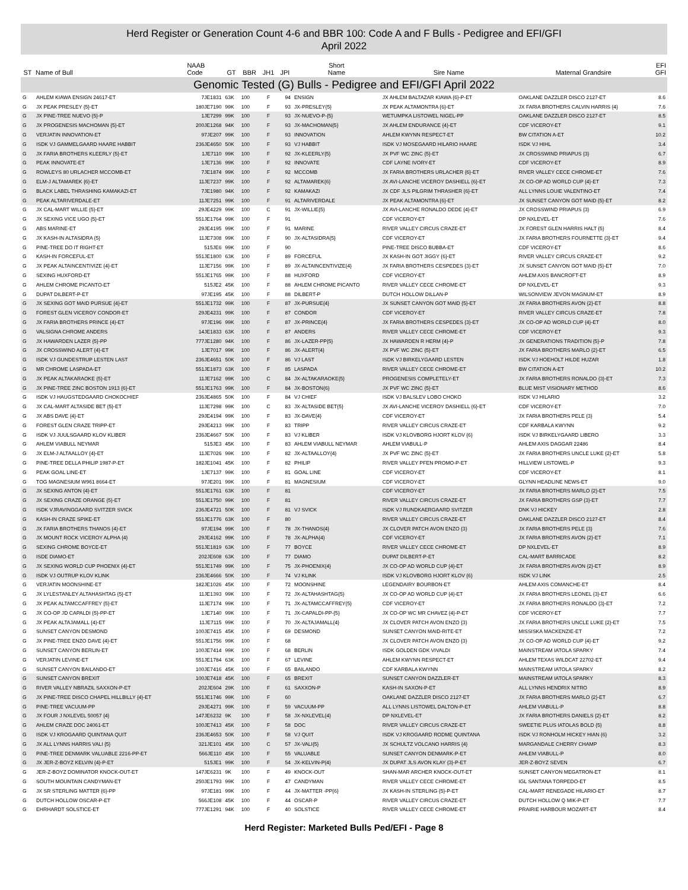Herd Register or Generation Count 4-6 and BBR 100: Code A and F Bulls - Pedigree and EFI/GFI
April 2022
| ST | Name of Bull | NAAB Code | GT | BBR | JH1 | JPI | Short Name | Sire Name | Maternal Grandsire | EFI GFI |
| --- | --- | --- | --- | --- | --- | --- | --- | --- | --- | --- |
| Genomic Tested (G) Bulls - Pedigree and EFI/GFI April 2022 | | | | | | | | | | |
| G | AHLEM KIAWA ENSIGN 24617-ET | 7JE1831 | 63K | 100 | F | 94 | ENSIGN | JX AHLEM BALTAZAR KIAWA {6}-P-ET | OAKLANE DAZZLER DISCO 2127-ET | 8.6 |
| G | JX PEAK PRESLEY {5}-ET | 180JE7190 | 99K | 100 | F | 93 | JX-PRESLEY{5} | JX PEAK ALTAMONTRA {6}-ET | JX FARIA BROTHERS CALVIN HARRIS {4} | 7.6 |
| G | JX PINE-TREE NUEVO {5}-P | 1JE7299 | 99K | 100 | F | 93 | JX-NUEVO-P-{5} | WETUMPKA LISTOWEL NIGEL-PP | OAKLANE DAZZLER DISCO 2127-ET | 8.5 |
| G | JX PROGENESIS MACHOMAN {5}-ET | 200JE1268 | 94K | 100 | F | 93 | JX-MACHOMAN{5} | JX AHLEM ENDURANCE {4}-ET | CDF VICEROY-ET | 9.1 |
| G | VERJATIN INNOVATION-ET | 97JE207 | 99K | 100 | F | 93 | INNOVATION | AHLEM KWYNN RESPECT-ET | BW CITATION A-ET | 10.2 |
| G | ISDK VJ GAMMELGAARD HAARE HABBIT | 236JE4650 | 50K | 100 | F | 93 | VJ HABBIT | ISDK VJ MOSEGAARD HILARIO HAARE | ISDK VJ HIHL | 3.4 |
| G | JX FARIA BROTHERS KLEERLY {5}-ET | 1JE7110 | 99K | 100 | F | 92 | JX-KLEERLY{5} | JX PVF WC ZINC {5}-ET | JX CROSSWIND PRIAPUS {3} | 6.7 |
| G | PEAK INNOVATE-ET | 1JE7136 | 99K | 100 | F | 92 | INNOVATE | CDF LAYNE IVORY-ET | CDF VICEROY-ET | 8.9 |
| G | ROWLEYS 80 URLACHER MCCOMB-ET | 7JE1874 | 99K | 100 | F | 92 | MCCOMB | JX FARIA BROTHERS URLACHER {6}-ET | RIVER VALLEY CECE CHROME-ET | 7.6 |
| G | ELM-J ALTAMAREK {6}-ET | 11JE7237 | 99K | 100 | F | 92 | ALTAMAREK{6} | JX AVI-LANCHE VICEROY DASHIELL {6}-ET | JX CO-OP AD WORLD CUP {4}-ET | 7.3 |
| G | BLACK LABEL THRASHING KAMAKAZI-ET | 7JE1980 | 94K | 100 | F | 92 | KAMAKAZI | JX CDF JLS PILGRIM THRASHER {6}-ET | ALL LYNNS LOUIE VALENTINO-ET | 7.4 |
| G | PEAK ALTARIVERDALE-ET | 11JE7251 | 99K | 100 | F | 91 | ALTARIVERDALE | JX PEAK ALTAMONTRA {6}-ET | JX SUNSET CANYON GOT MAID {5}-ET | 8.2 |
| G | JX CAL-MART WILLIE {5}-ET | 29JE4229 | 99K | 100 | C | 91 | JX-WILLIE{5} | JX AVI-LANCHE RONALDO DEDE {4}-ET | JX CROSSWIND PRIAPUS {3} | 6.9 |
| G | JX SEXING VICE UGO {5}-ET | 551JE1764 | 99K | 100 | F | 91 | | CDF VICEROY-ET | DP NXLEVEL-ET | 7.6 |
| G | ABS MARINE-ET | 29JE4195 | 99K | 100 | F | 91 | MARINE | RIVER VALLEY CIRCUS CRAZE-ET | JX FOREST GLEN HARRIS HALT {5} | 8.4 |
| G | JX KASH-IN ALTASIDRA {5} | 11JE7308 | 99K | 100 | F | 90 | JX-ALTASIDRA{5} | CDF VICEROY-ET | JX FARIA BROTHERS FOURNETTE {3}-ET | 9.4 |
| G | PINE-TREE DO IT RIGHT-ET | 515JE6 | 99K | 100 | F | 90 | | PINE-TREE DISCO BUBBA-ET | CDF VICEROY-ET | 8.6 |
| G | KASH-IN FORCEFUL-ET | 551JE1800 | 63K | 100 | F | 89 | FORCEFUL | JX KASH-IN GOT JIGGY {6}-ET | RIVER VALLEY CIRCUS CRAZE-ET | 9.2 |
| G | JX PEAK ALTAINCENTIVIZE {4}-ET | 11JE7156 | 99K | 100 | F | 89 | JX-ALTAINCENTIVIZE{4} | JX FARIA BROTHERS CESPEDES {3}-ET | JX SUNSET CANYON GOT MAID {5}-ET | 7.0 |
| G | SEXING HUXFORD-ET | 551JE1765 | 99K | 100 | F | 88 | HUXFORD | CDF VICEROY-ET | AHLEM AXIS BANCROFT-ET | 8.9 |
| G | AHLEM CHROME PICANTO-ET | 515JE2 | 45K | 100 | F | 88 | AHLEM CHROME PICANTO | RIVER VALLEY CECE CHROME-ET | DP NXLEVEL-ET | 9.3 |
| G | DUPAT DILBERT-P-ET | 97JE195 | 45K | 100 | F | 88 | DILBERT-P | DUTCH HOLLOW DILLAN-P | WILSONVIEW JEVON MAGNUM-ET | 8.9 |
| G | JX SEXING GOT MAID PURSUE {4}-ET | 551JE1732 | 99K | 100 | F | 87 | JX-PURSUE{4} | JX SUNSET CANYON GOT MAID {5}-ET | JX FARIA BROTHERS AVON {2}-ET | 8.8 |
| G | FOREST GLEN VICEROY CONDOR-ET | 29JE4231 | 99K | 100 | F | 87 | CONDOR | CDF VICEROY-ET | RIVER VALLEY CIRCUS CRAZE-ET | 7.8 |
| G | JX FARIA BROTHERS PRINCE {4}-ET | 97JE196 | 99K | 100 | F | 87 | JX-PRINCE{4} | JX FARIA BROTHERS CESPEDES {3}-ET | JX CO-OP AD WORLD CUP {4}-ET | 8.0 |
| G | VALSIGNA CHROME ANDERS | 14JE1833 | 63K | 100 | F | 87 | ANDERS | RIVER VALLEY CECE CHROME-ET | CDF VICEROY-ET | 9.3 |
| G | JX HAWARDEN LAZER {5}-PP | 777JE1280 | 94K | 100 | F | 86 | JX-LAZER-PP{5} | JX HAWARDEN R HERM {4}-P | JX GENERATIONS TRADITION {5}-P | 7.8 |
| G | JX CROSSWIND ALERT {4}-ET | 1JE7017 | 99K | 100 | F | 86 | JX-ALERT{4} | JX PVF WC ZINC {5}-ET | JX FARIA BROTHERS MARLO {2}-ET | 6.5 |
| G | ISDK VJ GUNDESTRUP LESTEN LAST | 236JE4651 | 50K | 100 | F | 86 | VJ LAST | ISDK VJ BIRKELYGAARD LESTEN | ISDK VJ HOEHOLT HILDE HUZAR | 1.8 |
| G | MR CHROME LASPADA-ET | 551JE1873 | 63K | 100 | F | 85 | LASPADA | RIVER VALLEY CECE CHROME-ET | BW CITATION A-ET | 10.2 |
| G | JX PEAK ALTAKARAOKE {5}-ET | 11JE7162 | 99K | 100 | C | 84 | JX-ALTAKARAOKE{5} | PROGENESIS COMPLETELY-ET | JX FARIA BROTHERS RONALDO {3}-ET | 7.3 |
| G | JX PINE-TREE ZINC BOSTON 1913 {6}-ET | 551JE1763 | 99K | 100 | F | 84 | JX-BOSTON{6} | JX PVF WC ZINC {5}-ET | BLUE MIST VISIONARY METHOD | 8.6 |
| G | ISDK VJ HAUGSTEDGAARD CHOKOCHIEF | 236JE4865 | 50K | 100 | F | 84 | VJ CHIEF | ISDK VJ BALSLEV LOBO CHOKO | ISDK VJ HILARIO | 3.2 |
| G | JX CAL-MART ALTASIDE BET {5}-ET | 11JE7298 | 99K | 100 | C | 83 | JX-ALTASIDE BET{5} | JX AVI-LANCHE VICEROY DASHIELL {6}-ET | CDF VICEROY-ET | 7.0 |
| G | JX ABS DAVE {4}-ET | 29JE4194 | 99K | 100 | F | 83 | JX-DAVE{4} | CDF VICEROY-ET | JX FARIA BROTHERS PELE {3} | 5.4 |
| G | FOREST GLEN CRAZE TRIPP-ET | 29JE4213 | 99K | 100 | F | 83 | TRIPP | RIVER VALLEY CIRCUS CRAZE-ET | CDF KARBALA KWYNN | 9.2 |
| G | ISDK VJ JUULSGAARD KLOV KLIBER | 236JE4667 | 50K | 100 | F | 83 | VJ KLIBER | ISDK VJ KLOVBORG HJORT KLOV {6} | ISDK VJ BIRKELYGAARD LIBERO | 3.3 |
| G | AHLEM VIABULL NEYMAR | 515JE3 | 45K | 100 | F | 83 | AHLEM VIABULL NEYMAR | AHLEM VIABULL-P | AHLEM AXIS DAGGAR 22486 | 8.4 |
| G | JX ELM-J ALTAALLOY {4}-ET | 11JE7026 | 99K | 100 | F | 82 | JX-ALTAALLOY{4} | JX PVF WC ZINC {5}-ET | JX FARIA BROTHERS UNCLE LUKE {2}-ET | 5.8 |
| G | PINE-TREE DELLA PHILIP 1987-P-ET | 182JE1041 | 45K | 100 | F | 82 | PHILIP | RIVER VALLEY PFEN PROMO-P-ET | HILLVIEW LISTOWEL-P | 9.3 |
| G | PEAK GOAL LINE-ET | 1JE7137 | 99K | 100 | F | 81 | GOAL LINE | CDF VICEROY-ET | CDF VICEROY-ET | 8.1 |
| G | TOG MAGNESIUM W961 8664-ET | 97JE201 | 99K | 100 | F | 81 | MAGNESIUM | CDF VICEROY-ET | GLYNN HEADLINE NEWS-ET | 9.0 |
| G | JX SEXING ANTON {4}-ET | 551JE1761 | 63K | 100 | F | 81 | | CDF VICEROY-ET | JX FARIA BROTHERS MARLO {2}-ET | 7.5 |
| G | JX SEXING CRAZE ORANGE {5}-ET | 551JE1750 | 99K | 100 | F | 81 | | RIVER VALLEY CIRCUS CRAZE-ET | JX FARIA BROTHERS GSP {3}-ET | 7.7 |
| G | ISDK VJRAVINGGAARD SVITZER SVICK | 236JE4721 | 50K | 100 | F | 81 | VJ SVICK | ISDK VJ RUNDKAERGAARD SVITZER | DNK VJ HICKEY | 2.8 |
| G | KASH-IN CRAZE SPIKE-ET | 551JE1776 | 63K | 100 | F | 80 | | RIVER VALLEY CIRCUS CRAZE-ET | OAKLANE DAZZLER DISCO 2127-ET | 8.4 |
| G | JX FARIA BROTHERS THANOS {4}-ET | 97JE194 | 99K | 100 | F | 78 | JX-THANOS{4} | JX CLOVER PATCH AVON ENZO {3} | JX FARIA BROTHERS PELE {3} | 7.6 |
| G | JX MOUNT ROCK VICEROY ALPHA {4} | 29JE4162 | 99K | 100 | F | 78 | JX-ALPHA{4} | CDF VICEROY-ET | JX FARIA BROTHERS AVON {2}-ET | 7.1 |
| G | SEXING CHROME BOYCE-ET | 551JE1819 | 63K | 100 | F | 77 | BOYCE | RIVER VALLEY CECE CHROME-ET | DP NXLEVEL-ET | 8.9 |
| G | ISDE DIAMO-ET | 202JE608 | 63K | 100 | F | 77 | DIAMO | DUPAT DILBERT-P-ET | CAL-MART BARRICADE | 8.2 |
| G | JX SEXING WORLD CUP PHOENIX {4}-ET | 551JE1749 | 99K | 100 | F | 75 | JX-PHOENIX{4} | JX CO-OP AD WORLD CUP {4}-ET | JX FARIA BROTHERS AVON {2}-ET | 8.9 |
| G | ISDK VJ OUTRUP KLOV KLINK | 236JE4666 | 50K | 100 | F | 74 | VJ KLINK | ISDK VJ KLOVBORG HJORT KLOV {6} | ISDK VJ LINK | 2.5 |
| G | VERJATIN MOONSHINE-ET | 182JE1026 | 45K | 100 | F | 72 | MOONSHINE | LEGENDAIRY BOURBON-ET | AHLEM AXIS COMANCHE-ET | 8.4 |
| G | JX LYLESTANLEY ALTAHASHTAG {5}-ET | 11JE1393 | 99K | 100 | F | 72 | JX-ALTAHASHTAG{5} | JX CO-OP AD WORLD CUP {4}-ET | JX FARIA BROTHERS LEONEL {3}-ET | 6.6 |
| G | JX PEAK ALTAMCCAFFREY {5}-ET | 11JE7174 | 99K | 100 | F | 71 | JX-ALTAMCCAFFREY{5} | CDF VICEROY-ET | JX FARIA BROTHERS RONALDO {3}-ET | 7.2 |
| G | JX CO-OP JD CAPALDI {5}-PP-ET | 1JE7140 | 99K | 100 | F | 71 | JX-CAPALDI-PP-{5} | JX CO-OP WC MR CHAVEZ {4}-P-ET | CDF VICEROY-ET | 7.7 |
| G | JX PEAK ALTAJAMALL {4}-ET | 11JE7115 | 99K | 100 | F | 70 | JX-ALTAJAMALL{4} | JX CLOVER PATCH AVON ENZO {3} | JX FARIA BROTHERS UNCLE LUKE {2}-ET | 7.5 |
| G | SUNSET CANYON DESMOND | 100JE7415 | 45K | 100 | F | 69 | DESMOND | SUNSET CANYON MAID-RITE-ET | MISSISKA MACKENZIE-ET | 7.2 |
| G | JX PINE-TREE ENZO DAVE {4}-ET | 551JE1756 | 99K | 100 | F | 68 | | JX CLOVER PATCH AVON ENZO {3} | JX CO-OP AD WORLD CUP {4}-ET | 9.2 |
| G | SUNSET CANYON BERLIN-ET | 100JE7414 | 99K | 100 | F | 68 | BERLIN | ISDK GOLDEN GDK VIVALDI | MAINSTREAM IATOLA SPARKY | 7.4 |
| G | VERJATIN LEVINE-ET | 551JE1784 | 63K | 100 | F | 67 | LEVINE | AHLEM KWYNN RESPECT-ET | AHLEM TEXAS WILDCAT 22702-ET | 9.4 |
| G | SUNSET CANYON BAILANDO-ET | 100JE7416 | 45K | 100 | F | 65 | BAILANDO | CDF KARBALA KWYNN | MAINSTREAM IATOLA SPARKY | 8.2 |
| G | SUNSET CANYON BREXIT | 100JE7418 | 45K | 100 | F | 65 | BREXIT | SUNSET CANYON DAZZLER-ET | MAINSTREAM IATOLA SPARKY | 8.3 |
| G | RIVER VALLEY NBRAZIL SAXXON-P-ET | 202JE604 | 29K | 100 | F | 61 | SAXXON-P | KASH-IN SAXON-P-ET | ALL LYNNS HENDRIX NITRO | 8.9 |
| G | JX PINE-TREE DISCO CHAPEL HILLBILLY {4}-ET | 551JE1746 | 99K | 100 | F | 60 | | OAKLANE DAZZLER DISCO 2127-ET | JX FARIA BROTHERS MARLO {2}-ET | 6.7 |
| G | PINE-TREE VACUUM-PP | 29JE4271 | 99K | 100 | F | 59 | VACUUM-PP | ALL LYNNS LISTOWEL DALTON-P-ET | AHLEM VIABULL-P | 8.8 |
| G | JX FOUR J NXLEVEL 50057 {4} | 147JE6232 | 9K | 100 | F | 58 | JX-NXLEVEL{4} | DP NXLEVEL-ET | JX FARIA BROTHERS DANIELS {2}-ET | 8.2 |
| G | AHLEM CRAZE DOC 24061-ET | 100JE7413 | 45K | 100 | F | 58 | DOC | RIVER VALLEY CIRCUS CRAZE-ET | SWEETIE PLUS IATOLAS BOLD {5} | 8.8 |
| G | ISDK VJ KROGAARD QUINTANA QUIT | 236JE4653 | 50K | 100 | F | 58 | VJ QUIT | ISDK VJ KROGAARD RODME QUINTANA | ISDK VJ RONHOLM HICKEY HIAN {6} | 3.2 |
| G | JX ALL LYNNS HARRIS VALI {5} | 321JE101 | 45K | 100 | C | 57 | JX-VALI{5} | JX SCHULTZ VOLCANO HARRIS {4} | MARGANDALE CHERRY CHAMP | 8.3 |
| G | PINE-TREE DENMARK VALUABLE 2216-PP-ET | 566JE110 | 45K | 100 | F | 55 | VALUABLE | SUNSET CANYON DENMARK-P-ET | AHLEM VIABULL-P | 8.0 |
| G | JX JER-Z-BOYZ KELVIN {4}-P-ET | 515JE1 | 99K | 100 | F | 54 | JX-KELVIN-P{4} | JX DUPAT JLS AVON KLAY {3}-P-ET | JER-Z-BOYZ SEVEN | 6.7 |
| G | JER-Z-BOYZ DOMINATOR KNOCK-OUT-ET | 147JE6231 | 9K | 100 | F | 49 | KNOCK-OUT | SHAN-MAR ARCHER KNOCK-OUT-ET | SUNSET CANYON MEGATRON-ET | 8.1 |
| G | SOUTH MOUNTAIN CANDYMAN-ET | 250JE1793 | 99K | 100 | F | 47 | CANDYMAN | RIVER VALLEY CECE CHROME-ET | IGL SANTANA TORPEDO-ET | 8.5 |
| G | JX SR STERLING MATTER {6}-PP | 97JE181 | 99K | 100 | F | 44 | JX-MATTER -PP{6} | JX KASH-IN STERLING {5}-P-ET | CAL-MART RENEGADE HILARIO-ET | 8.7 |
| G | DUTCH HOLLOW OSCAR-P-ET | 566JE108 | 45K | 100 | F | 44 | OSCAR-P | RIVER VALLEY CIRCUS CRAZE-ET | DUTCH HOLLOW Q MIK-P-ET | 7.7 |
| G | EHRHARDT SOLSTICE-ET | 777JE1291 | 94K | 100 | F | 40 | SOLSTICE | RIVER VALLEY CECE CHROME-ET | PRAIRIE HARBOUR MOZART-ET | 8.4 |
Herd Register: Marketed Bulls Ped/EFI - Page 8